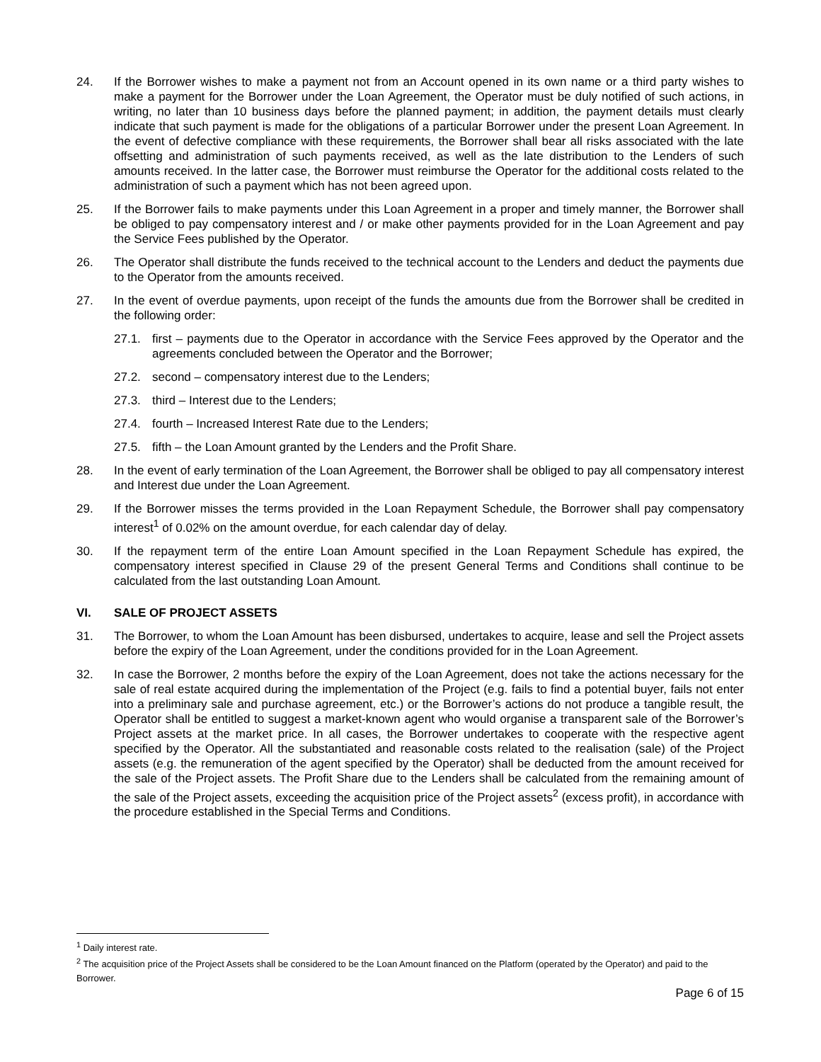24. If the Borrower wishes to make a payment not from an Account opened in its own name or a third party wishes to make a payment for the Borrower under the Loan Agreement, the Operator must be duly notified of such actions, in writing, no later than 10 business days before the planned payment; in addition, the payment details must clearly indicate that such payment is made for the obligations of a particular Borrower under the present Loan Agreement. In the event of defective compliance with these requirements, the Borrower shall bear all risks associated with the late offsetting and administration of such payments received, as well as the late distribution to the Lenders of such amounts received. In the latter case, the Borrower must reimburse the Operator for the additional costs related to the administration of such a payment which has not been agreed upon.
25. If the Borrower fails to make payments under this Loan Agreement in a proper and timely manner, the Borrower shall be obliged to pay compensatory interest and / or make other payments provided for in the Loan Agreement and pay the Service Fees published by the Operator.
26. The Operator shall distribute the funds received to the technical account to the Lenders and deduct the payments due to the Operator from the amounts received.
27. In the event of overdue payments, upon receipt of the funds the amounts due from the Borrower shall be credited in the following order:
27.1. first – payments due to the Operator in accordance with the Service Fees approved by the Operator and the agreements concluded between the Operator and the Borrower;
27.2. second – compensatory interest due to the Lenders;
27.3. third – Interest due to the Lenders;
27.4. fourth – Increased Interest Rate due to the Lenders;
27.5. fifth – the Loan Amount granted by the Lenders and the Profit Share.
28. In the event of early termination of the Loan Agreement, the Borrower shall be obliged to pay all compensatory interest and Interest due under the Loan Agreement.
29. If the Borrower misses the terms provided in the Loan Repayment Schedule, the Borrower shall pay compensatory interest<sup>1</sup> of 0.02% on the amount overdue, for each calendar day of delay.
30. If the repayment term of the entire Loan Amount specified in the Loan Repayment Schedule has expired, the compensatory interest specified in Clause 29 of the present General Terms and Conditions shall continue to be calculated from the last outstanding Loan Amount.
VI. SALE OF PROJECT ASSETS
31. The Borrower, to whom the Loan Amount has been disbursed, undertakes to acquire, lease and sell the Project assets before the expiry of the Loan Agreement, under the conditions provided for in the Loan Agreement.
32. In case the Borrower, 2 months before the expiry of the Loan Agreement, does not take the actions necessary for the sale of real estate acquired during the implementation of the Project (e.g. fails to find a potential buyer, fails not enter into a preliminary sale and purchase agreement, etc.) or the Borrower’s actions do not produce a tangible result, the Operator shall be entitled to suggest a market-known agent who would organise a transparent sale of the Borrower’s Project assets at the market price. In all cases, the Borrower undertakes to cooperate with the respective agent specified by the Operator. All the substantiated and reasonable costs related to the realisation (sale) of the Project assets (e.g. the remuneration of the agent specified by the Operator) shall be deducted from the amount received for the sale of the Project assets. The Profit Share due to the Lenders shall be calculated from the remaining amount of the sale of the Project assets, exceeding the acquisition price of the Project assets<sup>2</sup> (excess profit), in accordance with the procedure established in the Special Terms and Conditions.
<sup>1</sup> Daily interest rate.
<sup>2</sup> The acquisition price of the Project Assets shall be considered to be the Loan Amount financed on the Platform (operated by the Operator) and paid to the Borrower.
Page 6 of 15